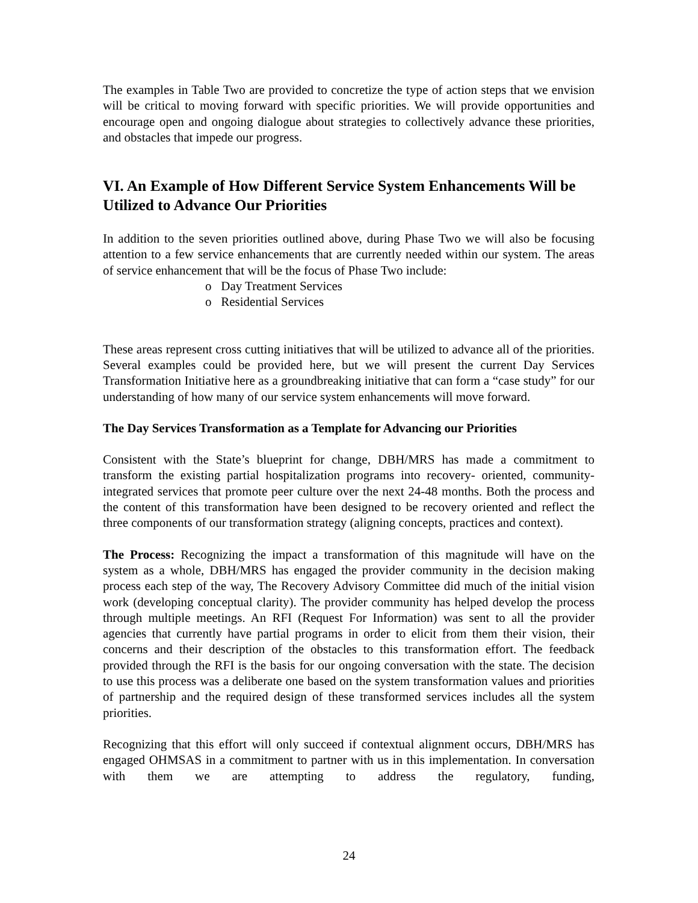The examples in Table Two are provided to concretize the type of action steps that we envision will be critical to moving forward with specific priorities. We will provide opportunities and encourage open and ongoing dialogue about strategies to collectively advance these priorities, and obstacles that impede our progress.
VI. An Example of How Different Service System Enhancements Will be Utilized to Advance Our Priorities
In addition to the seven priorities outlined above, during Phase Two we will also be focusing attention to a few service enhancements that are currently needed within our system. The areas of service enhancement that will be the focus of Phase Two include:
o Day Treatment Services
o Residential Services
These areas represent cross cutting initiatives that will be utilized to advance all of the priorities. Several examples could be provided here, but we will present the current Day Services Transformation Initiative here as a groundbreaking initiative that can form a “case study” for our understanding of how many of our service system enhancements will move forward.
The Day Services Transformation as a Template for Advancing our Priorities
Consistent with the State’s blueprint for change, DBH/MRS has made a commitment to transform the existing partial hospitalization programs into recovery- oriented, community- integrated services that promote peer culture over the next 24-48 months. Both the process and the content of this transformation have been designed to be recovery oriented and reflect the three components of our transformation strategy (aligning concepts, practices and context).
The Process: Recognizing the impact a transformation of this magnitude will have on the system as a whole, DBH/MRS has engaged the provider community in the decision making process each step of the way, The Recovery Advisory Committee did much of the initial vision work (developing conceptual clarity). The provider community has helped develop the process through multiple meetings. An RFI (Request For Information) was sent to all the provider agencies that currently have partial programs in order to elicit from them their vision, their concerns and their description of the obstacles to this transformation effort. The feedback provided through the RFI is the basis for our ongoing conversation with the state. The decision to use this process was a deliberate one based on the system transformation values and priorities of partnership and the required design of these transformed services includes all the system priorities.
Recognizing that this effort will only succeed if contextual alignment occurs, DBH/MRS has engaged OHMSAS in a commitment to partner with us in this implementation. In conversation with them we are attempting to address the regulatory, funding,
24